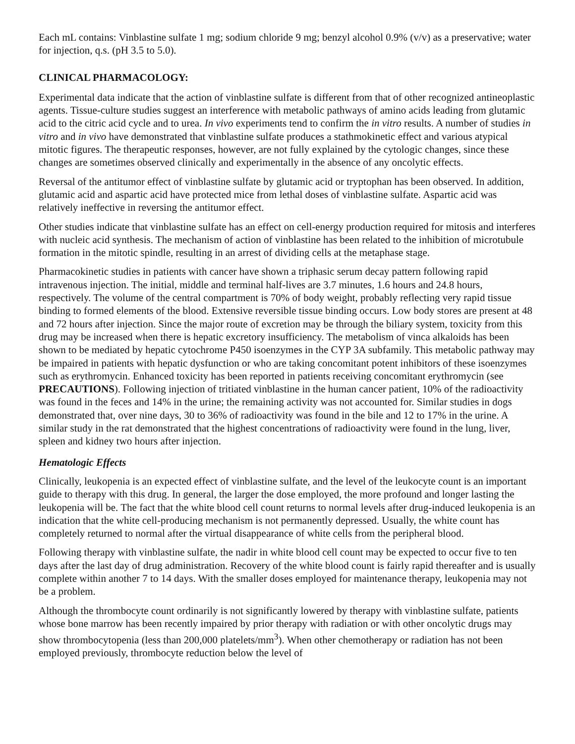Each mL contains: Vinblastine sulfate 1 mg; sodium chloride 9 mg; benzyl alcohol 0.9% (v/v) as a preservative; water for injection, q.s. (pH 3.5 to 5.0).
CLINICAL PHARMACOLOGY:
Experimental data indicate that the action of vinblastine sulfate is different from that of other recognized antineoplastic agents. Tissue-culture studies suggest an interference with metabolic pathways of amino acids leading from glutamic acid to the citric acid cycle and to urea. In vivo experiments tend to confirm the in vitro results. A number of studies in vitro and in vivo have demonstrated that vinblastine sulfate produces a stathmokinetic effect and various atypical mitotic figures. The therapeutic responses, however, are not fully explained by the cytologic changes, since these changes are sometimes observed clinically and experimentally in the absence of any oncolytic effects.
Reversal of the antitumor effect of vinblastine sulfate by glutamic acid or tryptophan has been observed. In addition, glutamic acid and aspartic acid have protected mice from lethal doses of vinblastine sulfate. Aspartic acid was relatively ineffective in reversing the antitumor effect.
Other studies indicate that vinblastine sulfate has an effect on cell-energy production required for mitosis and interferes with nucleic acid synthesis. The mechanism of action of vinblastine has been related to the inhibition of microtubule formation in the mitotic spindle, resulting in an arrest of dividing cells at the metaphase stage.
Pharmacokinetic studies in patients with cancer have shown a triphasic serum decay pattern following rapid intravenous injection. The initial, middle and terminal half-lives are 3.7 minutes, 1.6 hours and 24.8 hours, respectively. The volume of the central compartment is 70% of body weight, probably reflecting very rapid tissue binding to formed elements of the blood. Extensive reversible tissue binding occurs. Low body stores are present at 48 and 72 hours after injection. Since the major route of excretion may be through the biliary system, toxicity from this drug may be increased when there is hepatic excretory insufficiency. The metabolism of vinca alkaloids has been shown to be mediated by hepatic cytochrome P450 isoenzymes in the CYP 3A subfamily. This metabolic pathway may be impaired in patients with hepatic dysfunction or who are taking concomitant potent inhibitors of these isoenzymes such as erythromycin. Enhanced toxicity has been reported in patients receiving concomitant erythromycin (see PRECAUTIONS). Following injection of tritiated vinblastine in the human cancer patient, 10% of the radioactivity was found in the feces and 14% in the urine; the remaining activity was not accounted for. Similar studies in dogs demonstrated that, over nine days, 30 to 36% of radioactivity was found in the bile and 12 to 17% in the urine. A similar study in the rat demonstrated that the highest concentrations of radioactivity were found in the lung, liver, spleen and kidney two hours after injection.
Hematologic Effects
Clinically, leukopenia is an expected effect of vinblastine sulfate, and the level of the leukocyte count is an important guide to therapy with this drug. In general, the larger the dose employed, the more profound and longer lasting the leukopenia will be. The fact that the white blood cell count returns to normal levels after drug-induced leukopenia is an indication that the white cell-producing mechanism is not permanently depressed. Usually, the white count has completely returned to normal after the virtual disappearance of white cells from the peripheral blood.
Following therapy with vinblastine sulfate, the nadir in white blood cell count may be expected to occur five to ten days after the last day of drug administration. Recovery of the white blood count is fairly rapid thereafter and is usually complete within another 7 to 14 days. With the smaller doses employed for maintenance therapy, leukopenia may not be a problem.
Although the thrombocyte count ordinarily is not significantly lowered by therapy with vinblastine sulfate, patients whose bone marrow has been recently impaired by prior therapy with radiation or with other oncolytic drugs may show thrombocytopenia (less than 200,000 platelets/mm<sup>3</sup>). When other chemotherapy or radiation has not been employed previously, thrombocyte reduction below the level of